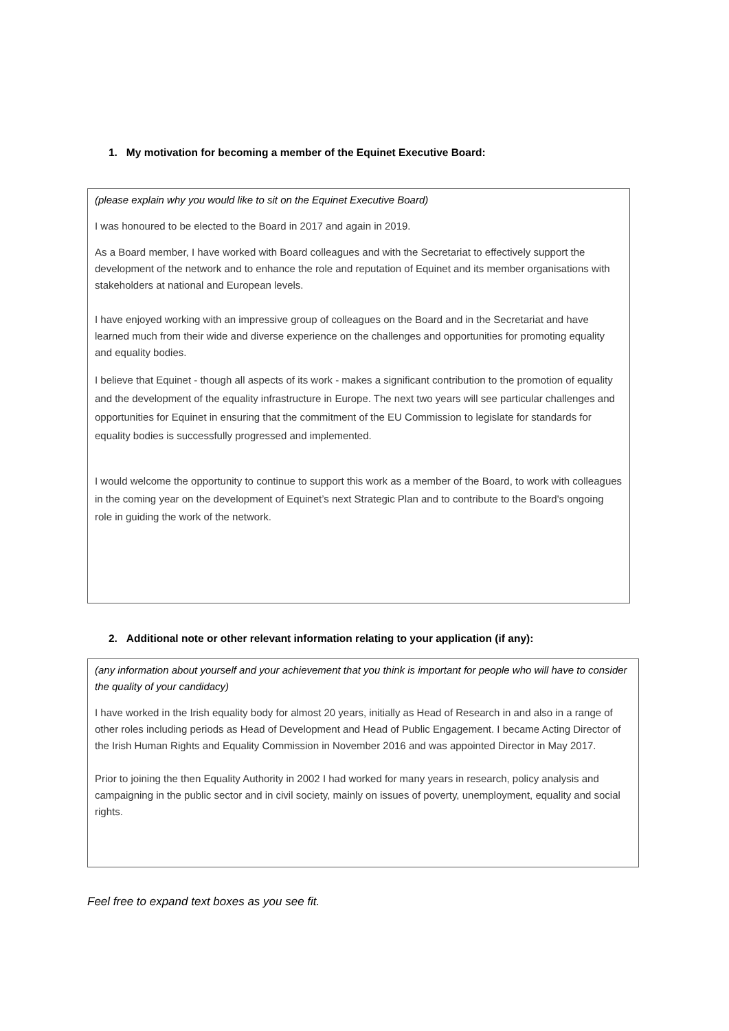1. My motivation for becoming a member of the Equinet Executive Board:
(please explain why you would like to sit on the Equinet Executive Board)
I was honoured to be elected to the Board in 2017 and again in 2019.
As a Board member, I have worked with Board colleagues and with the Secretariat to effectively support the development of the network and to enhance the role and reputation of Equinet and its member organisations with stakeholders at national and European levels.
I have enjoyed working with an impressive group of colleagues on the Board and in the Secretariat and have learned much from their wide and diverse experience on the challenges and opportunities for promoting equality and equality bodies.
I believe that Equinet - though all aspects of its work - makes a significant contribution to the promotion of equality and the development of the equality infrastructure in Europe. The next two years will see particular challenges and opportunities for Equinet in ensuring that the commitment of the EU Commission to legislate for standards for equality bodies is successfully progressed and implemented.
I would welcome the opportunity to continue to support this work as a member of the Board, to work with colleagues in the coming year on the development of Equinet’s next Strategic Plan and to contribute to the Board's ongoing role in guiding the work of the network.
2. Additional note or other relevant information relating to your application (if any):
(any information about yourself and your achievement that you think is important for people who will have to consider the quality of your candidacy)
I have worked in the Irish equality body for almost 20 years, initially as Head of Research in and also in a range of other roles including periods as Head of Development and Head of Public Engagement. I became Acting Director of the Irish Human Rights and Equality Commission in November 2016 and was appointed Director in May 2017.
Prior to joining the then Equality Authority in 2002 I had worked for many years in research, policy analysis and campaigning in the public sector and in civil society, mainly on issues of poverty, unemployment, equality and social rights.
Feel free to expand text boxes as you see fit.